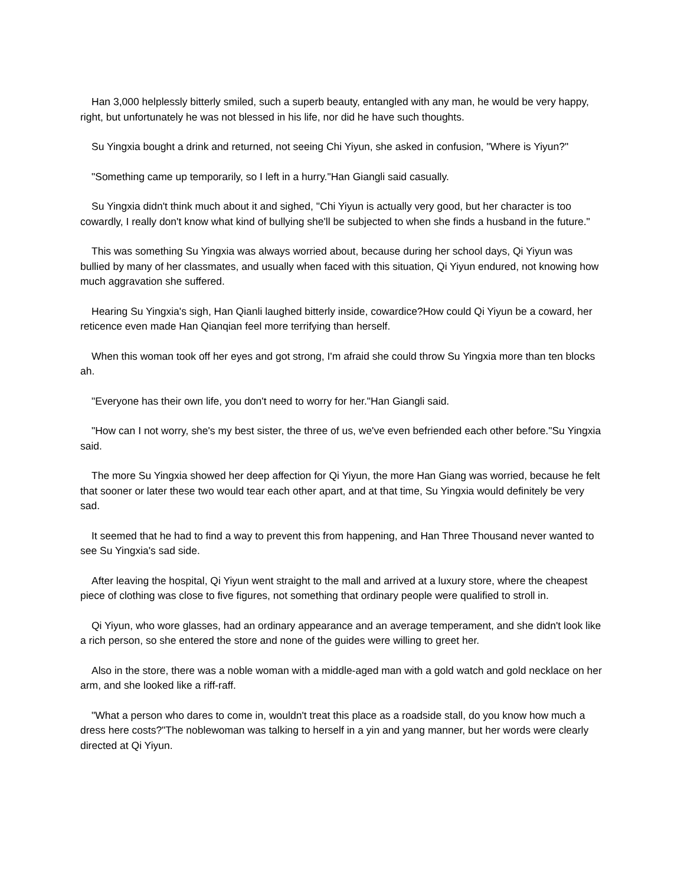Han 3,000 helplessly bitterly smiled, such a superb beauty, entangled with any man, he would be very happy, right, but unfortunately he was not blessed in his life, nor did he have such thoughts.
Su Yingxia bought a drink and returned, not seeing Chi Yiyun, she asked in confusion, "Where is Yiyun?"
"Something came up temporarily, so I left in a hurry."Han Giangli said casually.
Su Yingxia didn't think much about it and sighed, "Chi Yiyun is actually very good, but her character is too cowardly, I really don't know what kind of bullying she'll be subjected to when she finds a husband in the future."
This was something Su Yingxia was always worried about, because during her school days, Qi Yiyun was bullied by many of her classmates, and usually when faced with this situation, Qi Yiyun endured, not knowing how much aggravation she suffered.
Hearing Su Yingxia's sigh, Han Qianli laughed bitterly inside, cowardice?How could Qi Yiyun be a coward, her reticence even made Han Qianqian feel more terrifying than herself.
When this woman took off her eyes and got strong, I'm afraid she could throw Su Yingxia more than ten blocks ah.
"Everyone has their own life, you don't need to worry for her."Han Giangli said.
"How can I not worry, she's my best sister, the three of us, we've even befriended each other before."Su Yingxia said.
The more Su Yingxia showed her deep affection for Qi Yiyun, the more Han Giang was worried, because he felt that sooner or later these two would tear each other apart, and at that time, Su Yingxia would definitely be very sad.
It seemed that he had to find a way to prevent this from happening, and Han Three Thousand never wanted to see Su Yingxia's sad side.
After leaving the hospital, Qi Yiyun went straight to the mall and arrived at a luxury store, where the cheapest piece of clothing was close to five figures, not something that ordinary people were qualified to stroll in.
Qi Yiyun, who wore glasses, had an ordinary appearance and an average temperament, and she didn't look like a rich person, so she entered the store and none of the guides were willing to greet her.
Also in the store, there was a noble woman with a middle-aged man with a gold watch and gold necklace on her arm, and she looked like a riff-raff.
"What a person who dares to come in, wouldn't treat this place as a roadside stall, do you know how much a dress here costs?"The noblewoman was talking to herself in a yin and yang manner, but her words were clearly directed at Qi Yiyun.